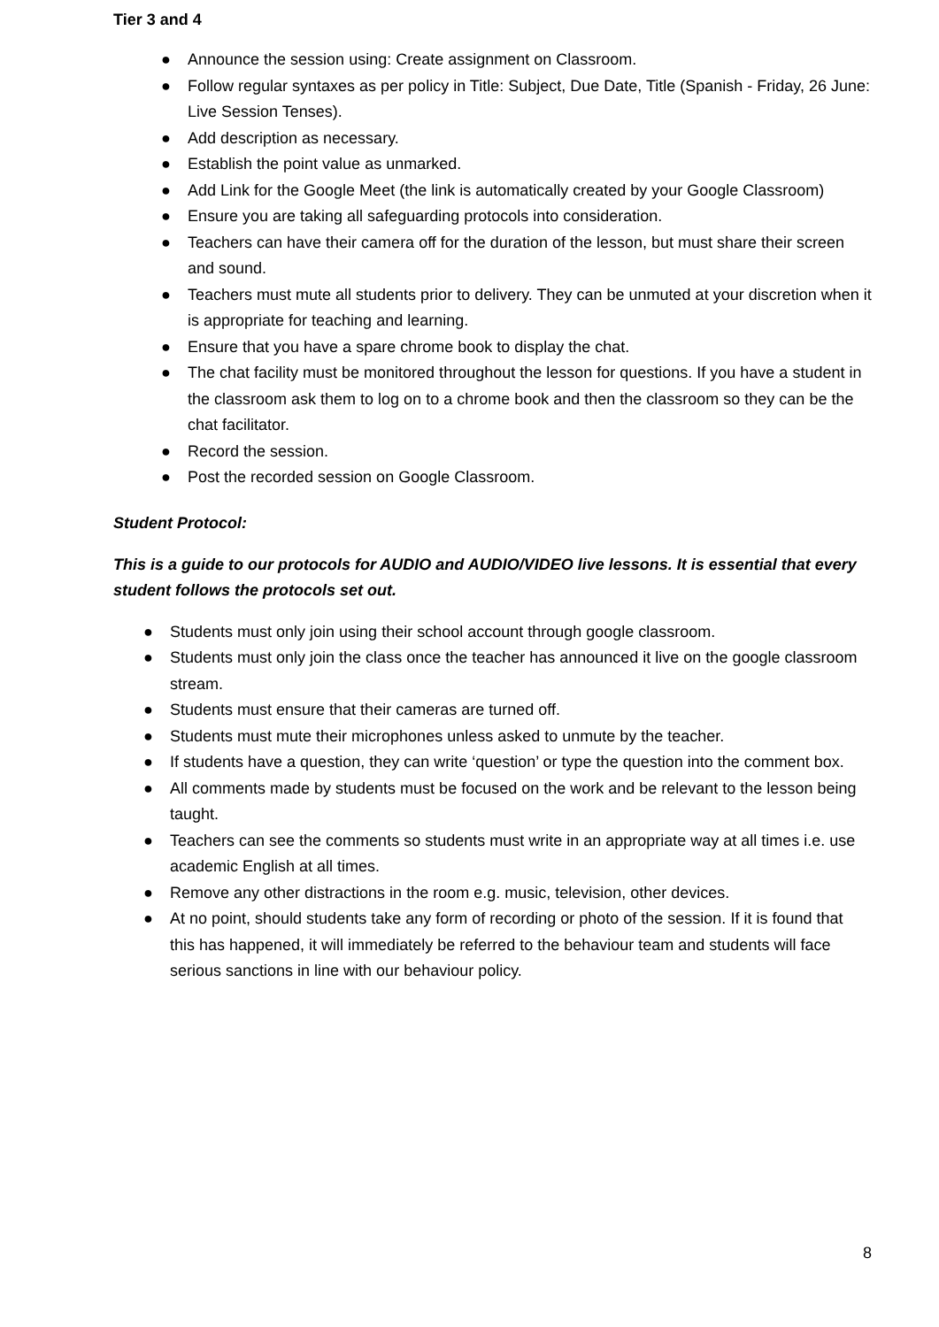Tier 3 and 4
● Announce the session using: Create assignment on Classroom.
● Follow regular syntaxes as per policy in Title: Subject, Due Date, Title (Spanish - Friday, 26 June: Live Session Tenses).
● Add description as necessary.
● Establish the point value as unmarked.
● Add Link for the Google Meet (the link is automatically created by your Google Classroom)
● Ensure you are taking all safeguarding protocols into consideration.
● Teachers can have their camera off for the duration of the lesson, but must share their screen and sound.
● Teachers must mute all students prior to delivery. They can be unmuted at your discretion when it is appropriate for teaching and learning.
● Ensure that you have a spare chrome book to display the chat.
● The chat facility must be monitored throughout the lesson for questions. If you have a student in the classroom ask them to log on to a chrome book and then the classroom so they can be the chat facilitator.
● Record the session.
● Post the recorded session on Google Classroom.
Student Protocol:
This is a guide to our protocols for AUDIO and AUDIO/VIDEO live lessons. It is essential that every student follows the protocols set out.
● Students must only join using their school account through google classroom.
● Students must only join the class once the teacher has announced it live on the google classroom stream.
● Students must ensure that their cameras are turned off.
● Students must mute their microphones unless asked to unmute by the teacher.
● If students have a question, they can write ‘question’ or type the question into the comment box.
● All comments made by students must be focused on the work and be relevant to the lesson being taught.
● Teachers can see the comments so students must write in an appropriate way at all times i.e. use academic English at all times.
● Remove any other distractions in the room e.g. music, television, other devices.
● At no point, should students take any form of recording or photo of the session. If it is found that this has happened, it will immediately be referred to the behaviour team and students will face serious sanctions in line with our behaviour policy.
8